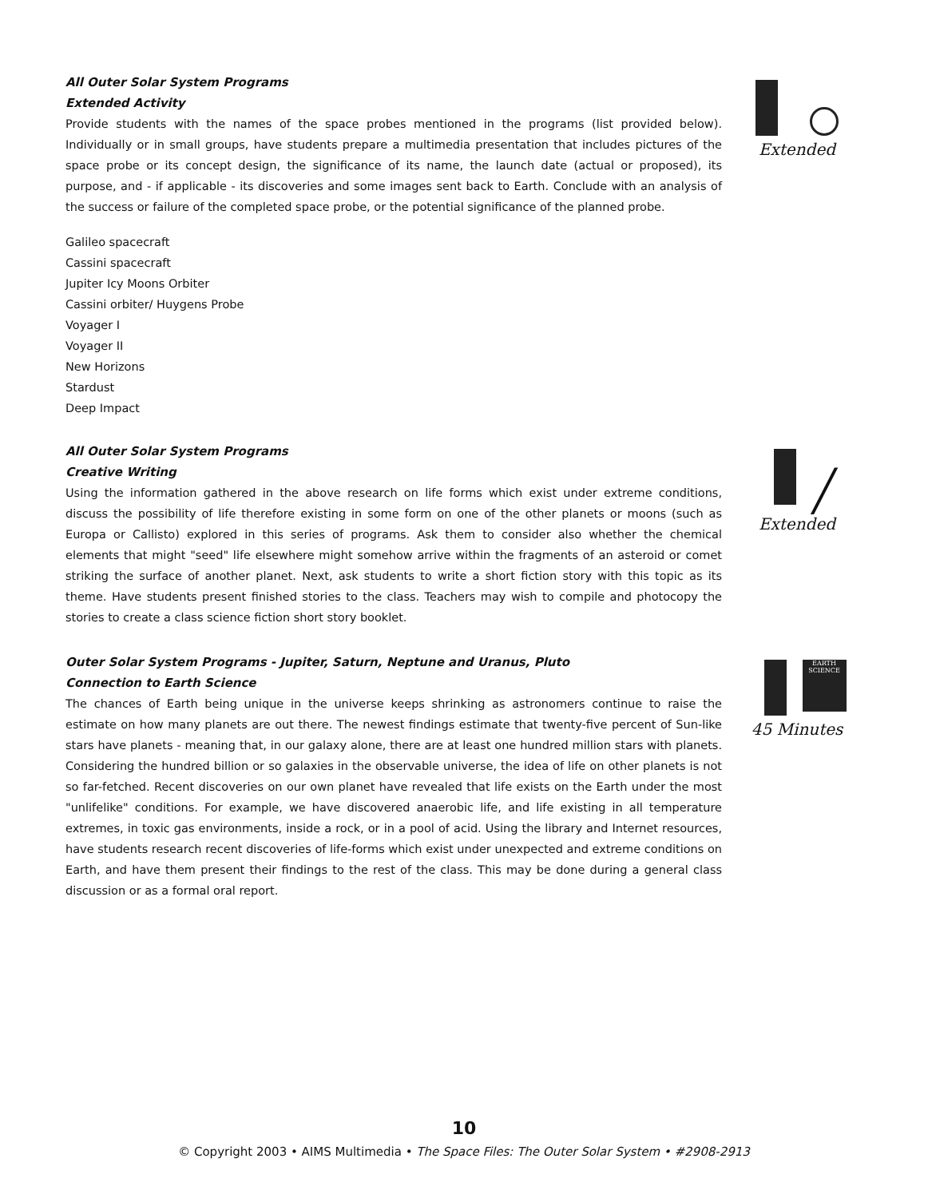All Outer Solar System Programs
Extended Activity
Provide students with the names of the space probes mentioned in the programs (list provided below). Individually or in small groups, have students prepare a multimedia presentation that includes pictures of the space probe or its concept design, the significance of its name, the launch date (actual or proposed), its purpose, and - if applicable - its discoveries and some images sent back to Earth. Conclude with an analysis of the success or failure of the completed space probe, or the potential significance of the planned probe.
Galileo spacecraft
Cassini spacecraft
Jupiter Icy Moons Orbiter
Cassini orbiter/ Huygens Probe
Voyager I
Voyager II
New Horizons
Stardust
Deep Impact
Extended
All Outer Solar System Programs
Creative Writing
Using the information gathered in the above research on life forms which exist under extreme conditions, discuss the possibility of life therefore existing in some form on one of the other planets or moons (such as Europa or Callisto) explored in this series of programs. Ask them to consider also whether the chemical elements that might "seed" life elsewhere might somehow arrive within the fragments of an asteroid or comet striking the surface of another planet. Next, ask students to write a short fiction story with this topic as its theme. Have students present finished stories to the class. Teachers may wish to compile and photocopy the stories to create a class science fiction short story booklet.
╱
Extended
Outer Solar System Programs - Jupiter, Saturn, Neptune and Uranus, Pluto
Connection to Earth Science
The chances of Earth being unique in the universe keeps shrinking as astronomers continue to raise the estimate on how many planets are out there. The newest findings estimate that twenty-five percent of Sun-like stars have planets - meaning that, in our galaxy alone, there are at least one hundred million stars with planets. Considering the hundred billion or so galaxies in the observable universe, the idea of life on other planets is not so far-fetched. Recent discoveries on our own planet have revealed that life exists on the Earth under the most "unlifelike" conditions. For example, we have discovered anaerobic life, and life existing in all temperature extremes, in toxic gas environments, inside a rock, or in a pool of acid. Using the library and Internet resources, have students research recent discoveries of life-forms which exist under unexpected and extreme conditions on Earth, and have them present their findings to the rest of the class. This may be done during a general class discussion or as a formal oral report.
EARTH SCIENCE
45 Minutes
10
© Copyright 2003 • AIMS Multimedia • The Space Files: The Outer Solar System • #2908-2913